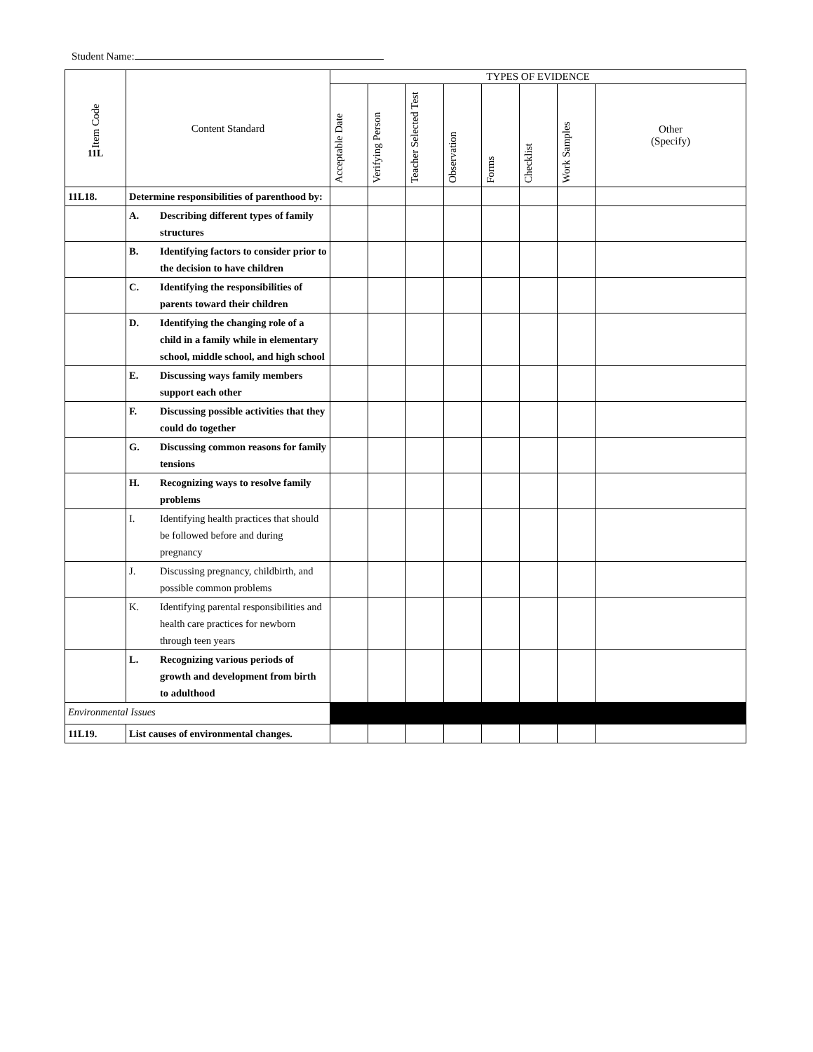Student Name:
| Item Code 11L | Content Standard | TYPES OF EVIDENCE | | | | | | | |
| --- | --- | --- | --- | --- | --- | --- | --- | --- | --- |
| | | Acceptable Date | Verifying Person | Teacher Selected Test | Observation | Forms | Checklist | Work Samples | Other (Specify) |
| 11L18. | Determine responsibilities of parenthood by: | | | | | | | | |
| | A. Describing different types of family structures | | | | | | | | |
| | B. Identifying factors to consider prior to the decision to have children | | | | | | | | |
| | C. Identifying the responsibilities of parents toward their children | | | | | | | | |
| | D. Identifying the changing role of a child in a family while in elementary school, middle school, and high school | | | | | | | | |
| | E. Discussing ways family members support each other | | | | | | | | |
| | F. Discussing possible activities that they could do together | | | | | | | | |
| | G. Discussing common reasons for family tensions | | | | | | | | |
| | H. Recognizing ways to resolve family problems | | | | | | | | |
| | I. Identifying health practices that should be followed before and during pregnancy | | | | | | | | |
| | J. Discussing pregnancy, childbirth, and possible common problems | | | | | | | | |
| | K. Identifying parental responsibilities and health care practices for newborn through teen years | | | | | | | | |
| | L. Recognizing various periods of growth and development from birth to adulthood | | | | | | | | |
| Environmental Issues | | | | | | | | | |
| 11L19. | List causes of environmental changes. | | | | | | | | |